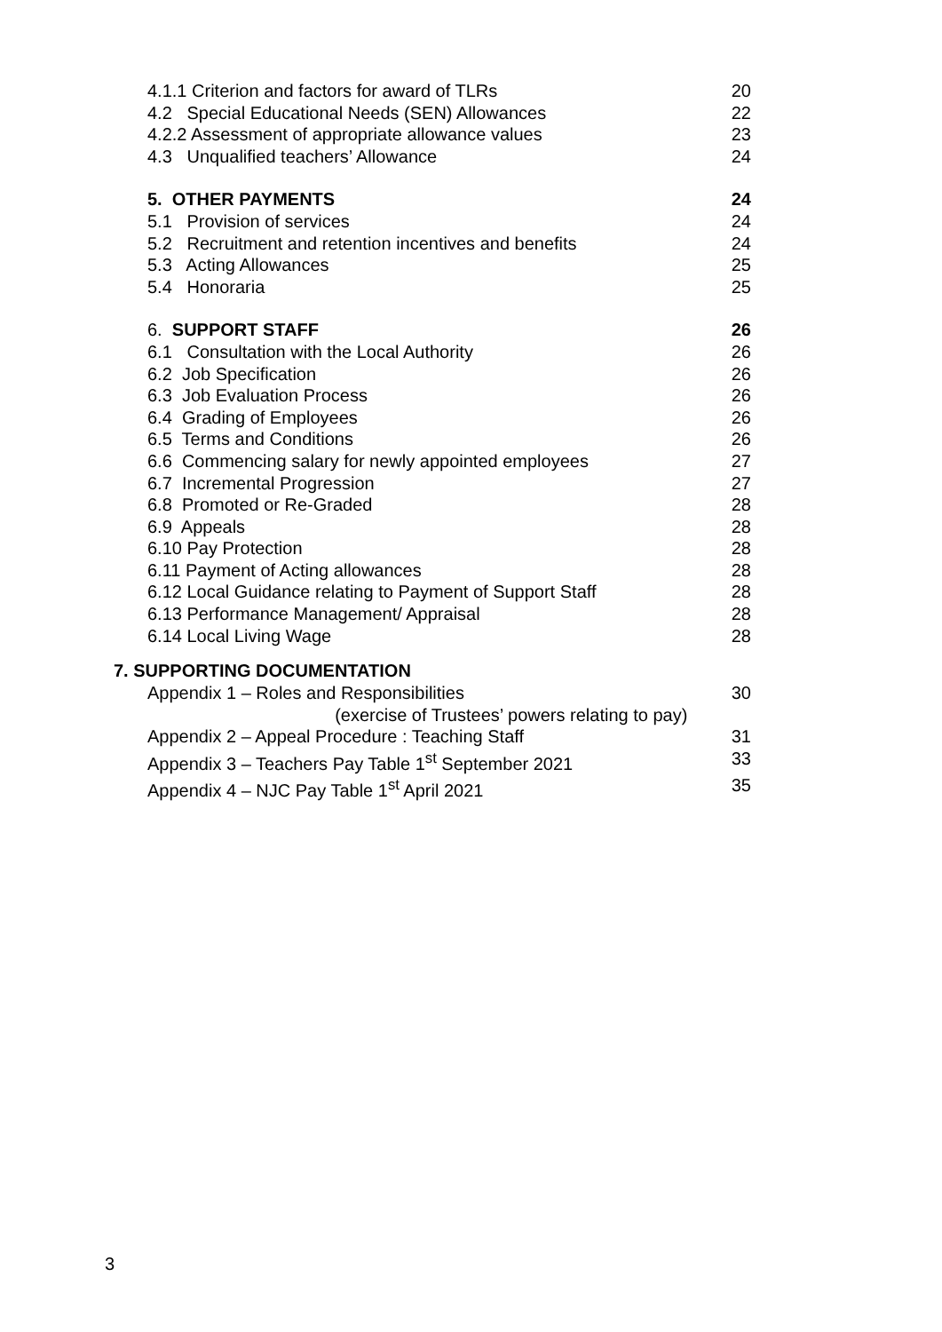4.1.1 Criterion and factors for award of TLRs 20
4.2 Special Educational Needs (SEN) Allowances 22
4.2.2 Assessment of appropriate allowance values 23
4.3 Unqualified teachers’ Allowance 24
5. OTHER PAYMENTS 24
5.1 Provision of services 24
5.2 Recruitment and retention incentives and benefits 24
5.3 Acting Allowances 25
5.4 Honoraria 25
6. SUPPORT STAFF 26
6.1 Consultation with the Local Authority 26
6.2 Job Specification 26
6.3 Job Evaluation Process 26
6.4 Grading of Employees 26
6.5 Terms and Conditions 26
6.6 Commencing salary for newly appointed employees 27
6.7 Incremental Progression 27
6.8 Promoted or Re-Graded 28
6.9 Appeals 28
6.10 Pay Protection 28
6.11 Payment of Acting allowances 28
6.12 Local Guidance relating to Payment of Support Staff 28
6.13 Performance Management/ Appraisal 28
6.14 Local Living Wage 28
7. SUPPORTING DOCUMENTATION
Appendix 1 – Roles and Responsibilities
(exercise of Trustees’ powers relating to pay) 30
Appendix 2 – Appeal Procedure : Teaching Staff 31
Appendix 3 – Teachers Pay Table 1<sup>st</sup> September 2021 33
Appendix 4 – NJC Pay Table 1<sup>st</sup> April 2021 35
3